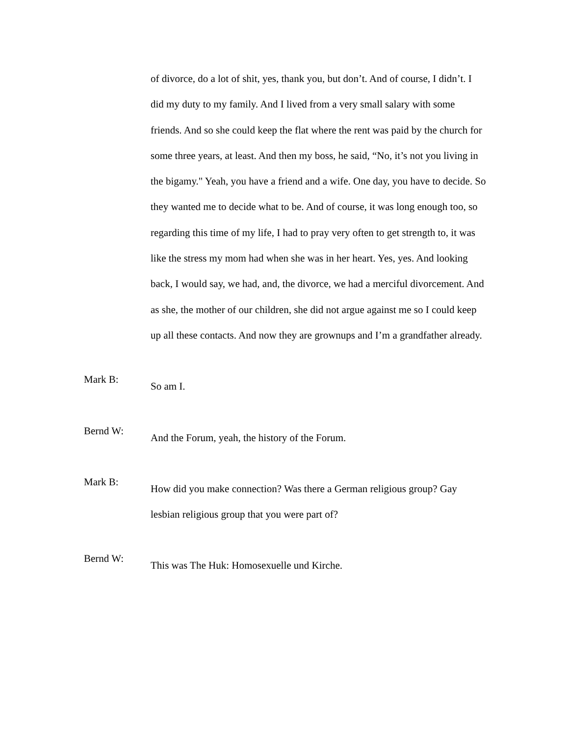of divorce, do a lot of shit, yes, thank you, but don’t. And of course, I didn’t. I did my duty to my family. And I lived from a very small salary with some friends. And so she could keep the flat where the rent was paid by the church for some three years, at least. And then my boss, he said, “No, it’s not you living in the bigamy." Yeah, you have a friend and a wife. One day, you have to decide. So they wanted me to decide what to be. And of course, it was long enough too, so regarding this time of my life, I had to pray very often to get strength to, it was like the stress my mom had when she was in her heart. Yes, yes. And looking back, I would say, we had, and, the divorce, we had a merciful divorcement. And as she, the mother of our children, she did not argue against me so I could keep up all these contacts. And now they are grownups and I’m a grandfather already.
Mark B:
So am I.
Bernd W:
And the Forum, yeah, the history of the Forum.
Mark B:
How did you make connection? Was there a German religious group? Gay lesbian religious group that you were part of?
Bernd W:
This was The Huk: Homosexuelle und Kirche.